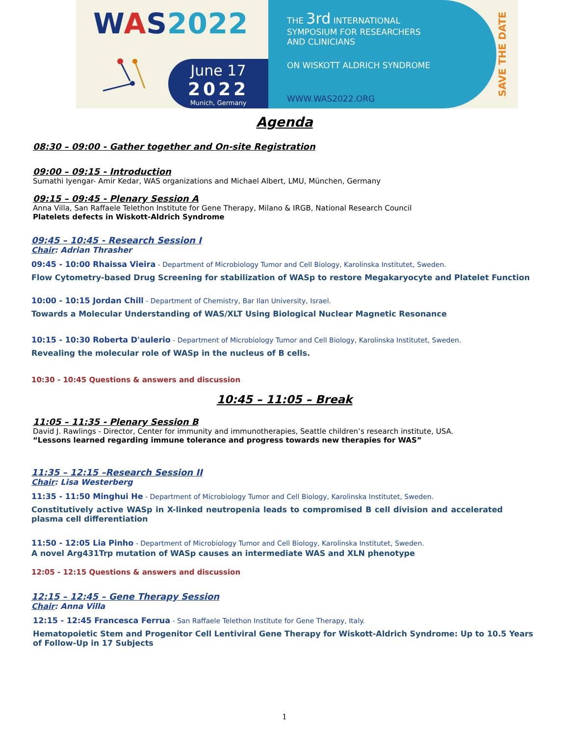WAS 2022
June 17
2022
Munich, Germany
THE 3rd INTERNATIONAL
SYMPOSIUM FOR RESEARCHERS
AND CLINICIANS
ON WISKOTT ALDRICH SYNDROME
WWW.WAS2022.ORG
SAVE THE DATE
Agenda
08:30 – 09:00 - Gather together and On-site Registration
09:00 – 09:15 - Introduction
Sumathi Iyengar- Amir Kedar, WAS organizations and Michael Albert, LMU, München, Germany
09:15 – 09:45 - Plenary Session A
Anna Villa, San Raffaele Telethon Institute for Gene Therapy, Milano & IRGB, National Research Council
Platelets defects in Wiskott-Aldrich Syndrome
09:45 – 10:45 - Research Session I
Chair: Adrian Thrasher
09:45 - 10:00 Rhaissa Vieira - Department of Microbiology Tumor and Cell Biology, Karolinska Institutet, Sweden.
Flow Cytometry-based Drug Screening for stabilization of WASp to restore Megakaryocyte and Platelet Function
10:00 - 10:15 Jordan Chill - Department of Chemistry, Bar Ilan University, Israel.
Towards a Molecular Understanding of WAS/XLT Using Biological Nuclear Magnetic Resonance
10:15 - 10:30 Roberta D'aulerio - Department of Microbiology Tumor and Cell Biology, Karolinska Institutet, Sweden.
Revealing the molecular role of WASp in the nucleus of B cells.
10:30 - 10:45 Questions & answers and discussion
10:45 – 11:05 – Break
11:05 – 11:35 - Plenary Session B
David J. Rawlings - Director, Center for immunity and immunotherapies, Seattle children’s research institute, USA.
“Lessons learned regarding immune tolerance and progress towards new therapies for WAS”
11:35 – 12:15 –Research Session II
Chair: Lisa Westerberg
11:35 - 11:50 Minghui He - Department of Microbiology Tumor and Cell Biology, Karolinska Institutet, Sweden.
Constitutively active WASp in X-linked neutropenia leads to compromised B cell division and accelerated plasma cell differentiation
11:50 - 12:05 Lia Pinho - Department of Microbiology Tumor and Cell Biology, Karolinska Institutet, Sweden.
A novel Arg431Trp mutation of WASp causes an intermediate WAS and XLN phenotype
12:05 - 12:15 Questions & answers and discussion
12:15 – 12:45 – Gene Therapy Session
Chair: Anna Villa
12:15 - 12:45 Francesca Ferrua - San Raffaele Telethon Institute for Gene Therapy, Italy.
Hematopoietic Stem and Progenitor Cell Lentiviral Gene Therapy for Wiskott-Aldrich Syndrome: Up to 10.5 Years of Follow-Up in 17 Subjects
1